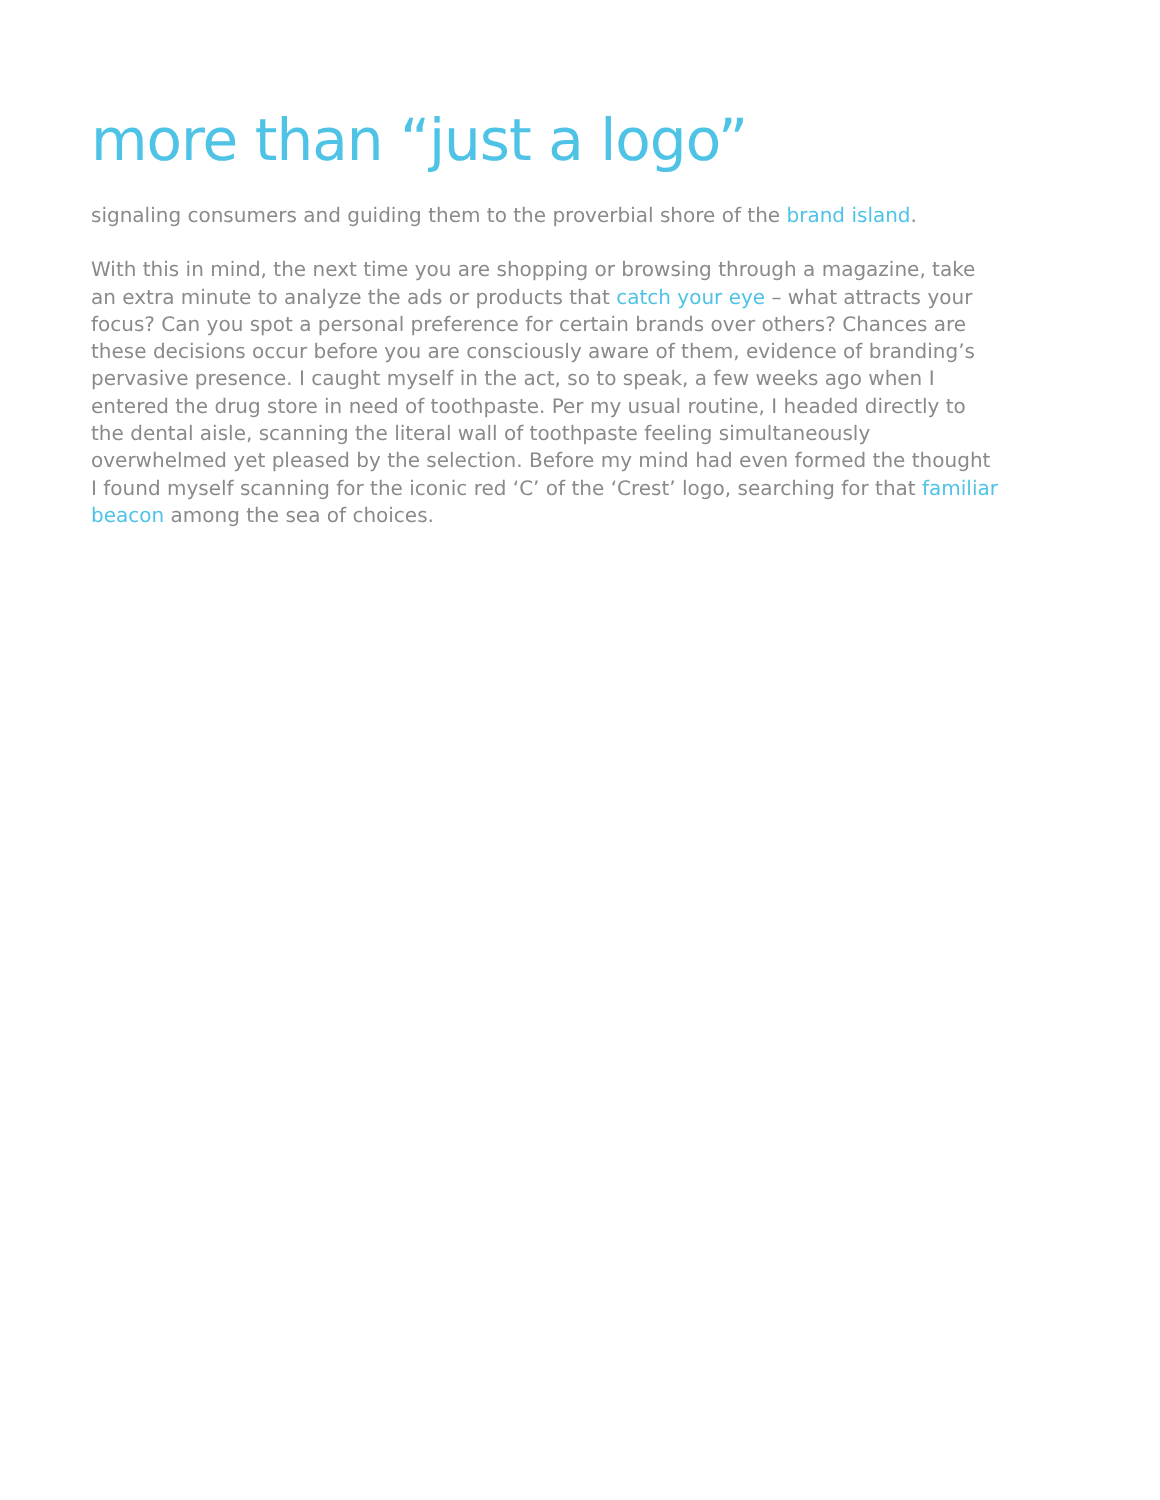more than “just a logo”
signaling consumers and guiding them to the proverbial shore of the brand island.
With this in mind, the next time you are shopping or browsing through a magazine, take an extra minute to analyze the ads or products that catch your eye – what attracts your focus? Can you spot a personal preference for certain brands over others? Chances are these decisions occur before you are consciously aware of them, evidence of branding’s pervasive presence. I caught myself in the act, so to speak, a few weeks ago when I entered the drug store in need of toothpaste. Per my usual routine, I headed directly to the dental aisle, scanning the literal wall of toothpaste feeling simultaneously overwhelmed yet pleased by the selection. Before my mind had even formed the thought I found myself scanning for the iconic red ‘C’ of the ‘Crest’ logo, searching for that familiar beacon among the sea of choices.